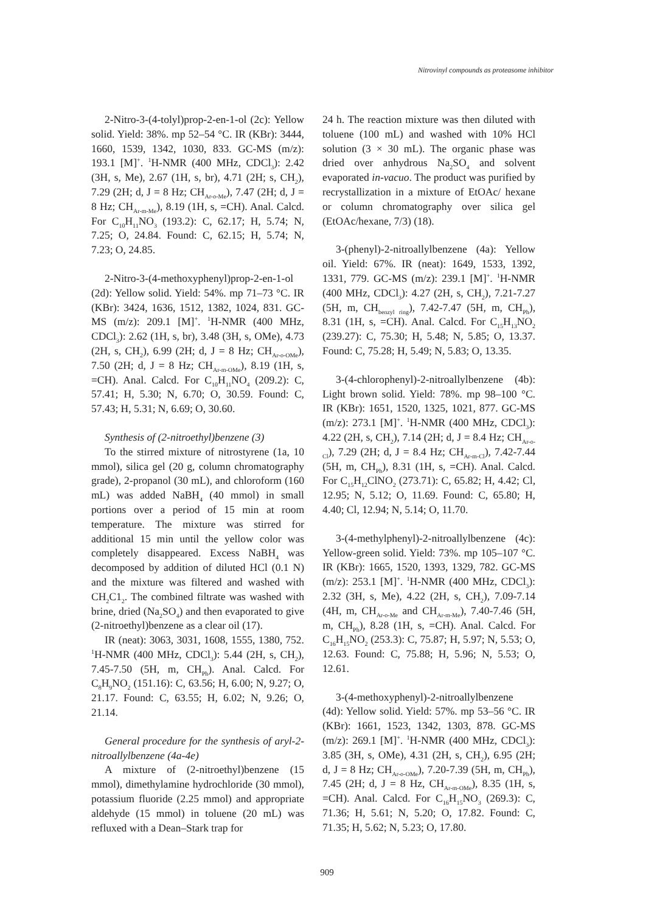Nitrovinyl compounds as proteasome inhibitor
2-Nitro-3-(4-tolyl)prop-2-en-1-ol (2c): Yellow solid. Yield: 38%. mp 52–54 °C. IR (KBr): 3444, 1660, 1539, 1342, 1030, 833. GC-MS (m/z): 193.1 [M]<sup>+</sup>. <sup>1</sup>H-NMR (400 MHz, CDCl<sub>3</sub>): 2.42 (3H, s, Me), 2.67 (1H, s, br), 4.71 (2H; s, CH<sub>2</sub>), 7.29 (2H; d, J = 8 Hz; CH<sub>Ar-o-Me</sub>), 7.47 (2H; d, J = 8 Hz; CH<sub>Ar-m-Me</sub>), 8.19 (1H, s, =CH). Anal. Calcd. For C<sub>10</sub>H<sub>11</sub>NO<sub>3</sub> (193.2): C, 62.17; H, 5.74; N, 7.25; O, 24.84. Found: C, 62.15; H, 5.74; N, 7.23; O, 24.85.
2-Nitro-3-(4-methoxyphenyl)prop-2-en-1-ol (2d): Yellow solid. Yield: 54%. mp 71–73 °C. IR (KBr): 3424, 1636, 1512, 1382, 1024, 831. GC-MS (m/z): 209.1 [M]<sup>+</sup>. <sup>1</sup>H-NMR (400 MHz, CDCl<sub>3</sub>): 2.62 (1H, s, br), 3.48 (3H, s, OMe), 4.73 (2H, s, CH<sub>2</sub>), 6.99 (2H; d, J = 8 Hz; CH<sub>Ar-o-OMe</sub>), 7.50 (2H; d, J = 8 Hz; CH<sub>Ar-m-OMe</sub>), 8.19 (1H, s, =CH). Anal. Calcd. For C<sub>10</sub>H<sub>11</sub>NO<sub>4</sub> (209.2): C, 57.41; H, 5.30; N, 6.70; O, 30.59. Found: C, 57.43; H, 5.31; N, 6.69; O, 30.60.
Synthesis of (2-nitroethyl)benzene (3)
To the stirred mixture of nitrostyrene (1a, 10 mmol), silica gel (20 g, column chromatography grade), 2-propanol (30 mL), and chloroform (160 mL) was added NaBH<sub>4</sub> (40 mmol) in small portions over a period of 15 min at room temperature. The mixture was stirred for additional 15 min until the yellow color was completely disappeared. Excess NaBH<sub>4</sub> was decomposed by addition of diluted HCl (0.1 N) and the mixture was filtered and washed with CH<sub>2</sub>C1<sub>2</sub>. The combined filtrate was washed with brine, dried (Na<sub>2</sub>SO<sub>4</sub>) and then evaporated to give (2-nitroethyl)benzene as a clear oil (17).
IR (neat): 3063, 3031, 1608, 1555, 1380, 752. <sup>1</sup>H-NMR (400 MHz, CDCl<sub>3</sub>): 5.44 (2H, s, CH<sub>2</sub>), 7.45-7.50 (5H, m, CH<sub>Ph</sub>). Anal. Calcd. For C<sub>8</sub>H<sub>9</sub>NO<sub>2</sub> (151.16): C, 63.56; H, 6.00; N, 9.27; O, 21.17. Found: C, 63.55; H, 6.02; N, 9.26; O, 21.14.
General procedure for the synthesis of aryl-2-nitroallylbenzene (4a-4e)
A mixture of (2-nitroethyl)benzene (15 mmol), dimethylamine hydrochloride (30 mmol), potassium fluoride (2.25 mmol) and appropriate aldehyde (15 mmol) in toluene (20 mL) was refluxed with a Dean–Stark trap for
24 h. The reaction mixture was then diluted with toluene (100 mL) and washed with 10% HCl solution (3 × 30 mL). The organic phase was dried over anhydrous Na<sub>2</sub>SO<sub>4</sub> and solvent evaporated in-vacuo. The product was purified by recrystallization in a mixture of EtOAc/ hexane or column chromatography over silica gel (EtOAc/hexane, 7/3) (18).
3-(phenyl)-2-nitroallylbenzene (4a): Yellow oil. Yield: 67%. IR (neat): 1649, 1533, 1392, 1331, 779. GC-MS (m/z): 239.1 [M]<sup>+</sup>. <sup>1</sup>H-NMR (400 MHz, CDCl<sub>3</sub>): 4.27 (2H, s, CH<sub>2</sub>), 7.21-7.27 (5H, m, CH<sub>benzyl ring</sub>), 7.42-7.47 (5H, m, CH<sub>Ph</sub>), 8.31 (1H, s, =CH). Anal. Calcd. For C<sub>15</sub>H<sub>13</sub>NO<sub>2</sub> (239.27): C, 75.30; H, 5.48; N, 5.85; O, 13.37. Found: C, 75.28; H, 5.49; N, 5.83; O, 13.35.
3-(4-chlorophenyl)-2-nitroallylbenzene (4b): Light brown solid. Yield: 78%. mp 98–100 °C. IR (KBr): 1651, 1520, 1325, 1021, 877. GC-MS (m/z): 273.1 [M]<sup>+</sup>. <sup>1</sup>H-NMR (400 MHz, CDCl<sub>3</sub>): 4.22 (2H, s, CH<sub>2</sub>), 7.14 (2H; d, J = 8.4 Hz; CH<sub>Ar-o-Cl</sub>), 7.29 (2H; d, J = 8.4 Hz; CH<sub>Ar-m-Cl</sub>), 7.42-7.44 (5H, m, CH<sub>Ph</sub>), 8.31 (1H, s, =CH). Anal. Calcd. For C<sub>15</sub>H<sub>12</sub>ClNO<sub>2</sub> (273.71): C, 65.82; H, 4.42; Cl, 12.95; N, 5.12; O, 11.69. Found: C, 65.80; H, 4.40; Cl, 12.94; N, 5.14; O, 11.70.
3-(4-methylphenyl)-2-nitroallylbenzene (4c): Yellow-green solid. Yield: 73%. mp 105–107 °C. IR (KBr): 1665, 1520, 1393, 1329, 782. GC-MS (m/z): 253.1 [M]<sup>+</sup>. <sup>1</sup>H-NMR (400 MHz, CDCl<sub>3</sub>): 2.32 (3H, s, Me), 4.22 (2H, s, CH<sub>2</sub>), 7.09-7.14 (4H, m, CH<sub>Ar-o-Me</sub> and CH<sub>Ar-m-Me</sub>), 7.40-7.46 (5H, m, CH<sub>Ph</sub>), 8.28 (1H, s, =CH). Anal. Calcd. For C<sub>16</sub>H<sub>15</sub>NO<sub>2</sub> (253.3): C, 75.87; H, 5.97; N, 5.53; O, 12.63. Found: C, 75.88; H, 5.96; N, 5.53; O, 12.61.
3-(4-methoxyphenyl)-2-nitroallylbenzene (4d): Yellow solid. Yield: 57%. mp 53–56 °C. IR (KBr): 1661, 1523, 1342, 1303, 878. GC-MS (m/z): 269.1 [M]<sup>+</sup>. <sup>1</sup>H-NMR (400 MHz, CDCl<sub>3</sub>): 3.85 (3H, s, OMe), 4.31 (2H, s, CH<sub>2</sub>), 6.95 (2H; d, J = 8 Hz; CH<sub>Ar-o-OMe</sub>), 7.20-7.39 (5H, m, CH<sub>Ph</sub>), 7.45 (2H; d, J = 8 Hz, CH<sub>Ar-m-OMe</sub>), 8.35 (1H, s, =CH). Anal. Calcd. For C<sub>16</sub>H<sub>15</sub>NO<sub>3</sub> (269.3): C, 71.36; H, 5.61; N, 5.20; O, 17.82. Found: C, 71.35; H, 5.62; N, 5.23; O, 17.80.
909